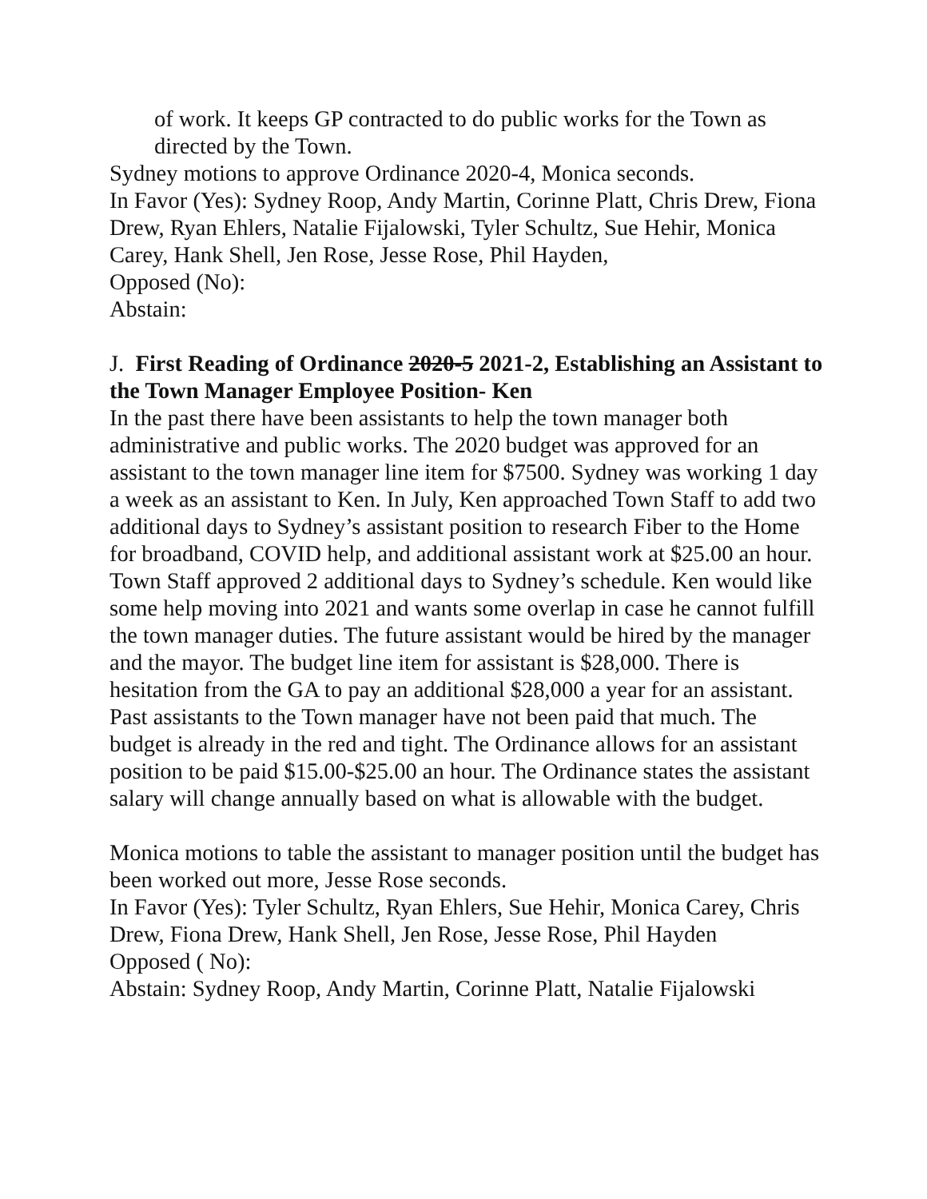of work. It keeps GP contracted to do public works for the Town as directed by the Town.
Sydney motions to approve Ordinance 2020-4, Monica seconds.
In Favor (Yes): Sydney Roop, Andy Martin, Corinne Platt, Chris Drew, Fiona Drew, Ryan Ehlers, Natalie Fijalowski, Tyler Schultz, Sue Hehir, Monica Carey, Hank Shell, Jen Rose, Jesse Rose, Phil Hayden,
Opposed (No):
Abstain:
J. First Reading of Ordinance 2020-5 2021-2, Establishing an Assistant to the Town Manager Employee Position- Ken
In the past there have been assistants to help the town manager both administrative and public works. The 2020 budget was approved for an assistant to the town manager line item for $7500. Sydney was working 1 day a week as an assistant to Ken. In July, Ken approached Town Staff to add two additional days to Sydney’s assistant position to research Fiber to the Home for broadband, COVID help, and additional assistant work at $25.00 an hour. Town Staff approved 2 additional days to Sydney’s schedule. Ken would like some help moving into 2021 and wants some overlap in case he cannot fulfill the town manager duties. The future assistant would be hired by the manager and the mayor. The budget line item for assistant is $28,000. There is hesitation from the GA to pay an additional $28,000 a year for an assistant. Past assistants to the Town manager have not been paid that much. The budget is already in the red and tight. The Ordinance allows for an assistant position to be paid $15.00-$25.00 an hour. The Ordinance states the assistant salary will change annually based on what is allowable with the budget.
Monica motions to table the assistant to manager position until the budget has been worked out more, Jesse Rose seconds.
In Favor (Yes): Tyler Schultz, Ryan Ehlers, Sue Hehir, Monica Carey, Chris Drew, Fiona Drew, Hank Shell, Jen Rose, Jesse Rose, Phil Hayden
Opposed ( No):
Abstain: Sydney Roop, Andy Martin, Corinne Platt, Natalie Fijalowski